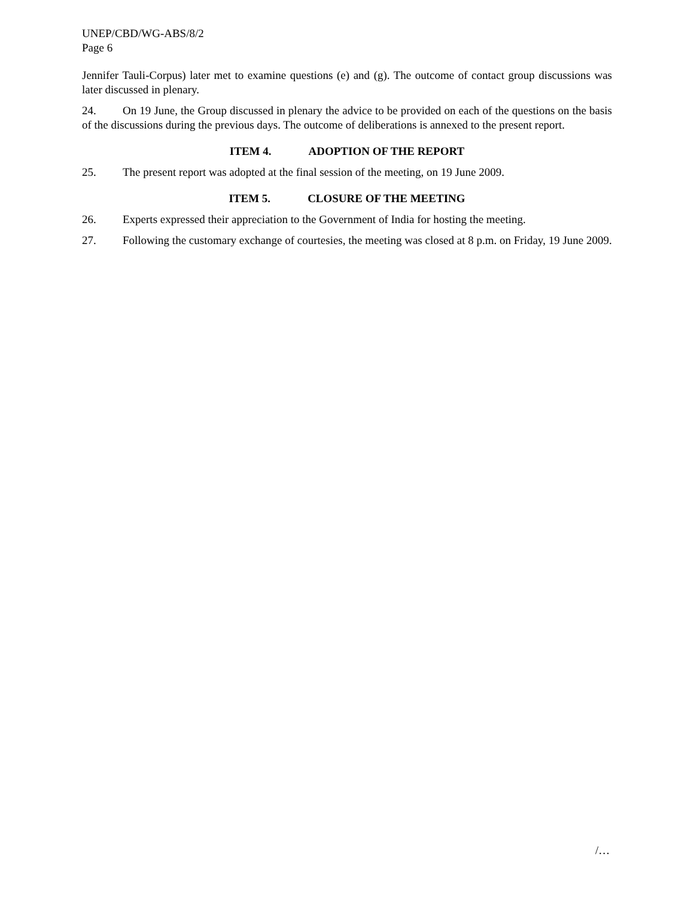UNEP/CBD/WG-ABS/8/2
Page 6
Jennifer Tauli-Corpus) later met to examine questions (e) and (g). The outcome of contact group discussions was later discussed in plenary.
24. On 19 June, the Group discussed in plenary the advice to be provided on each of the questions on the basis of the discussions during the previous days. The outcome of deliberations is annexed to the present report.
ITEM 4. ADOPTION OF THE REPORT
25. The present report was adopted at the final session of the meeting, on 19 June 2009.
ITEM 5. CLOSURE OF THE MEETING
26. Experts expressed their appreciation to the Government of India for hosting the meeting.
27. Following the customary exchange of courtesies, the meeting was closed at 8 p.m. on Friday, 19 June 2009.
/…